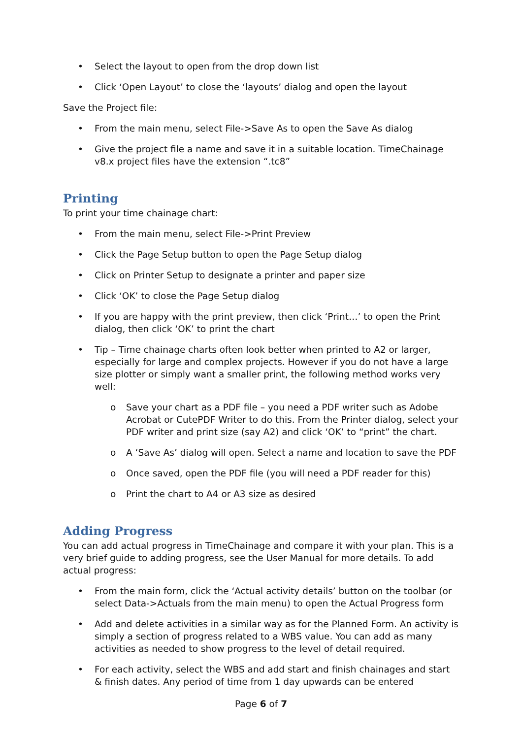• Select the layout to open from the drop down list
• Click ‘Open Layout’ to close the ‘layouts’ dialog and open the layout
Save the Project file:
• From the main menu, select File->Save As to open the Save As dialog
• Give the project file a name and save it in a suitable location. TimeChainage v8.x project files have the extension “.tc8”
Printing
To print your time chainage chart:
• From the main menu, select File->Print Preview
• Click the Page Setup button to open the Page Setup dialog
• Click on Printer Setup to designate a printer and paper size
• Click ‘OK’ to close the Page Setup dialog
• If you are happy with the print preview, then click ‘Print…’ to open the Print dialog, then click ‘OK’ to print the chart
• Tip – Time chainage charts often look better when printed to A2 or larger, especially for large and complex projects. However if you do not have a large size plotter or simply want a smaller print, the following method works very well:
o Save your chart as a PDF file – you need a PDF writer such as Adobe Acrobat or CutePDF Writer to do this. From the Printer dialog, select your PDF writer and print size (say A2) and click ‘OK’ to “print” the chart.
o A ‘Save As’ dialog will open. Select a name and location to save the PDF
o Once saved, open the PDF file (you will need a PDF reader for this)
o Print the chart to A4 or A3 size as desired
Adding Progress
You can add actual progress in TimeChainage and compare it with your plan. This is a very brief guide to adding progress, see the User Manual for more details. To add actual progress:
• From the main form, click the ‘Actual activity details’ button on the toolbar (or select Data->Actuals from the main menu) to open the Actual Progress form
• Add and delete activities in a similar way as for the Planned Form. An activity is simply a section of progress related to a WBS value. You can add as many activities as needed to show progress to the level of detail required.
• For each activity, select the WBS and add start and finish chainages and start & finish dates. Any period of time from 1 day upwards can be entered
Page 6 of 7